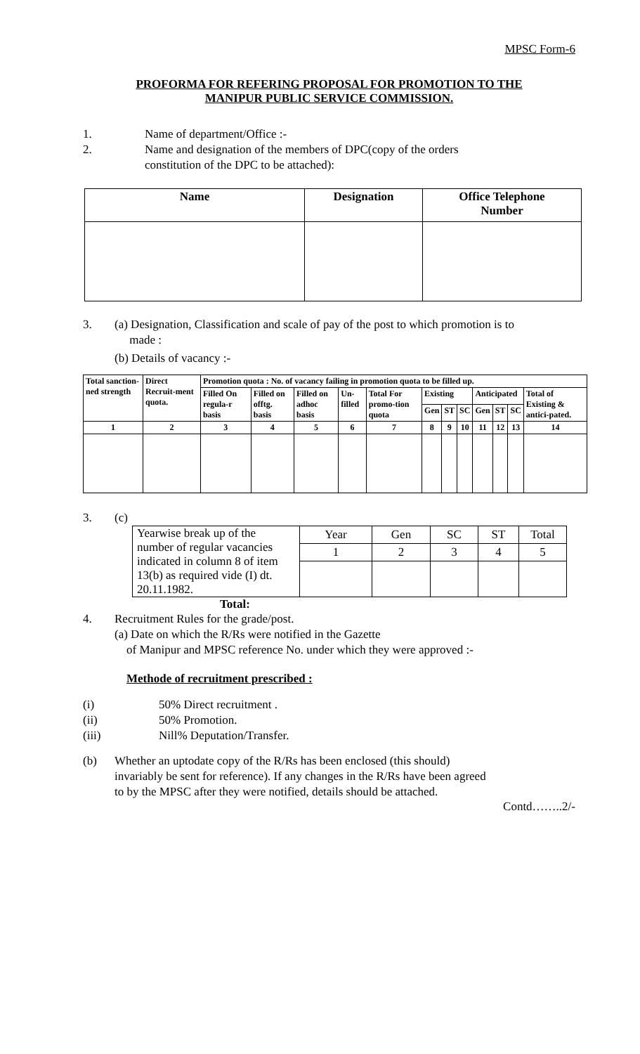MPSC Form-6
PROFORMA FOR REFERING PROPOSAL FOR PROMOTION TO THE
MANIPUR PUBLIC SERVICE COMMISSION.
1. Name of department/Office :-
2. Name and designation of the members of DPC(copy of the orders
constitution of the DPC to be attached):
| Name | Designation | Office Telephone Number |
| --- | --- | --- |
3. (a) Designation, Classification and scale of pay of the post to which promotion is to
made :
(b) Details of vacancy :-
| Total sanction-ned strength | Direct Recruit-ment quota. | Promotion quota : No. of vacancy failing in promotion quota to be filled up. | | | | | | | | | | | |
| | | Filled On regula-r basis | Filled on offtg. basis | Filled on adhoc basis | Un-filled | Total For promo-tion quota | Existing | | | Anticipated | | | Total of Existing & antici-pated. |
| | | | | | | | Gen | ST | SC | Gen | ST | SC | |
| 1 | 2 | 3 | 4 | 5 | 6 | 7 | 8 | 9 | 10 | 11 | 12 | 13 | 14 |
3. (c)
| Yearwise break up of the number of regular vacancies indicated in column 8 of item 13(b) as required vide (I) dt. 20.11.1982. | Year | Gen | SC | ST | Total |
| | 1 | 2 | 3 | 4 | 5 |
Total:
4. Recruitment Rules for the grade/post.
(a) Date on which the R/Rs were notified in the Gazette
of Manipur and MPSC reference No. under which they were approved :-
Methode of recruitment prescribed :
(i) 50% Direct recruitment .
(ii) 50% Promotion.
(iii) Nill% Deputation/Transfer.
(b) Whether an uptodate copy of the R/Rs has been enclosed (this should)
invariably be sent for reference). If any changes in the R/Rs have been agreed
to by the MPSC after they were notified, details should be attached.
Contd……..2/-